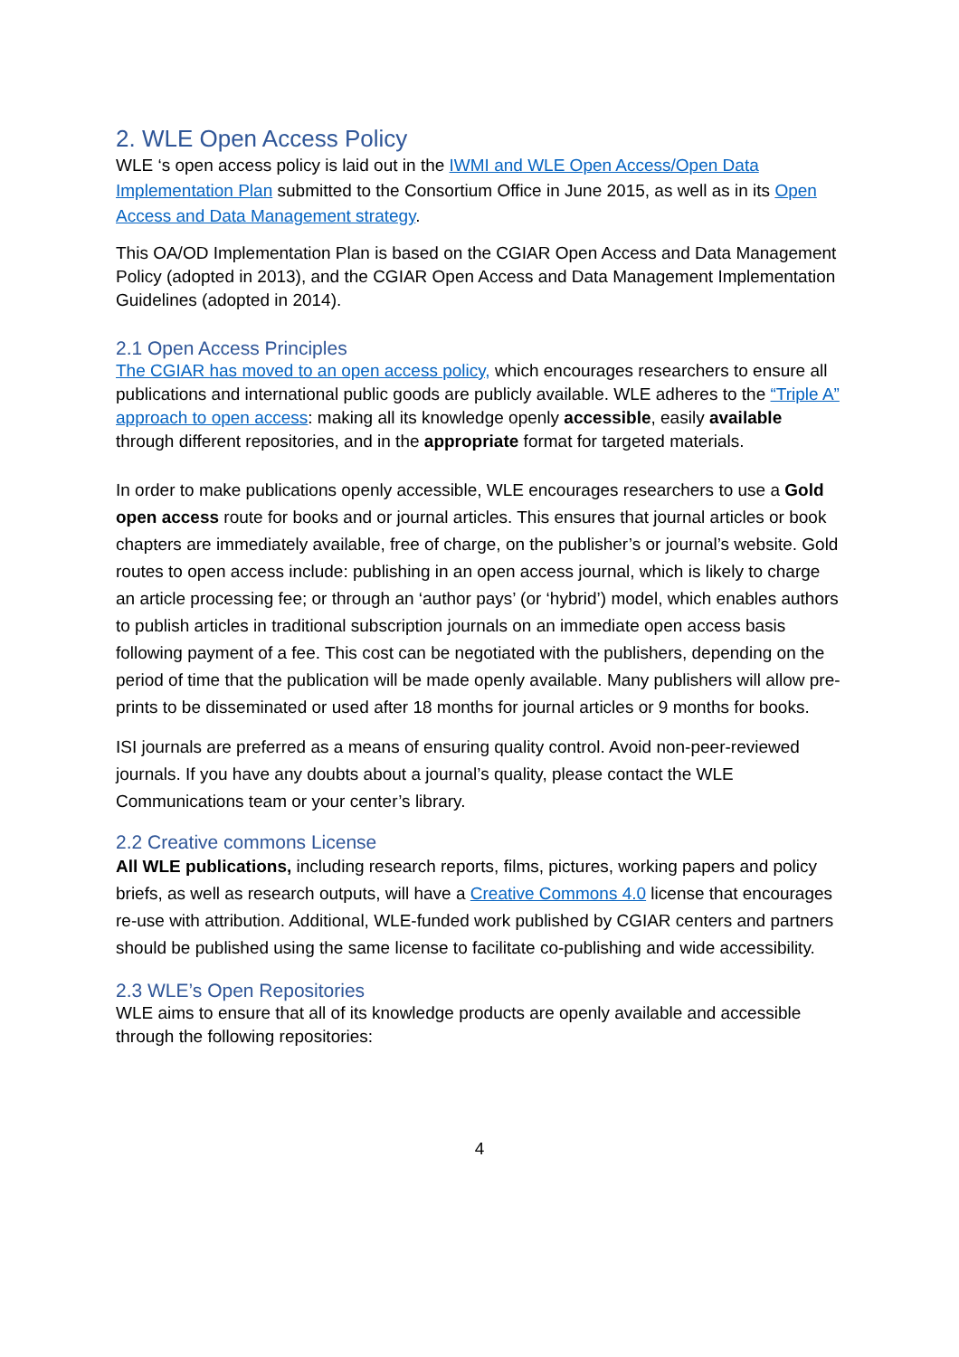2. WLE Open Access Policy
WLE ‘s open access policy is laid out in the IWMI and WLE Open Access/Open Data Implementation Plan submitted to the Consortium Office in June 2015, as well as in its Open Access and Data Management strategy.
This OA/OD Implementation Plan is based on the CGIAR Open Access and Data Management Policy (adopted in 2013), and the CGIAR Open Access and Data Management Implementation Guidelines (adopted in 2014).
2.1 Open Access Principles
The CGIAR has moved to an open access policy, which encourages researchers to ensure all publications and international public goods are publicly available. WLE adheres to the “Triple A” approach to open access: making all its knowledge openly accessible, easily available through different repositories, and in the appropriate format for targeted materials.
In order to make publications openly accessible, WLE encourages researchers to use a Gold open access route for books and or journal articles. This ensures that journal articles or book chapters are immediately available, free of charge, on the publisher’s or journal’s website. Gold routes to open access include: publishing in an open access journal, which is likely to charge an article processing fee; or through an ‘author pays’ (or ‘hybrid’) model, which enables authors to publish articles in traditional subscription journals on an immediate open access basis following payment of a fee. This cost can be negotiated with the publishers, depending on the period of time that the publication will be made openly available. Many publishers will allow pre-prints to be disseminated or used after 18 months for journal articles or 9 months for books.
ISI journals are preferred as a means of ensuring quality control. Avoid non-peer-reviewed journals. If you have any doubts about a journal’s quality, please contact the WLE Communications team or your center’s library.
2.2 Creative commons License
All WLE publications, including research reports, films, pictures, working papers and policy briefs, as well as research outputs, will have a Creative Commons 4.0 license that encourages re-use with attribution. Additional, WLE-funded work published by CGIAR centers and partners should be published using the same license to facilitate co-publishing and wide accessibility.
2.3 WLE’s Open Repositories
WLE aims to ensure that all of its knowledge products are openly available and accessible through the following repositories:
4